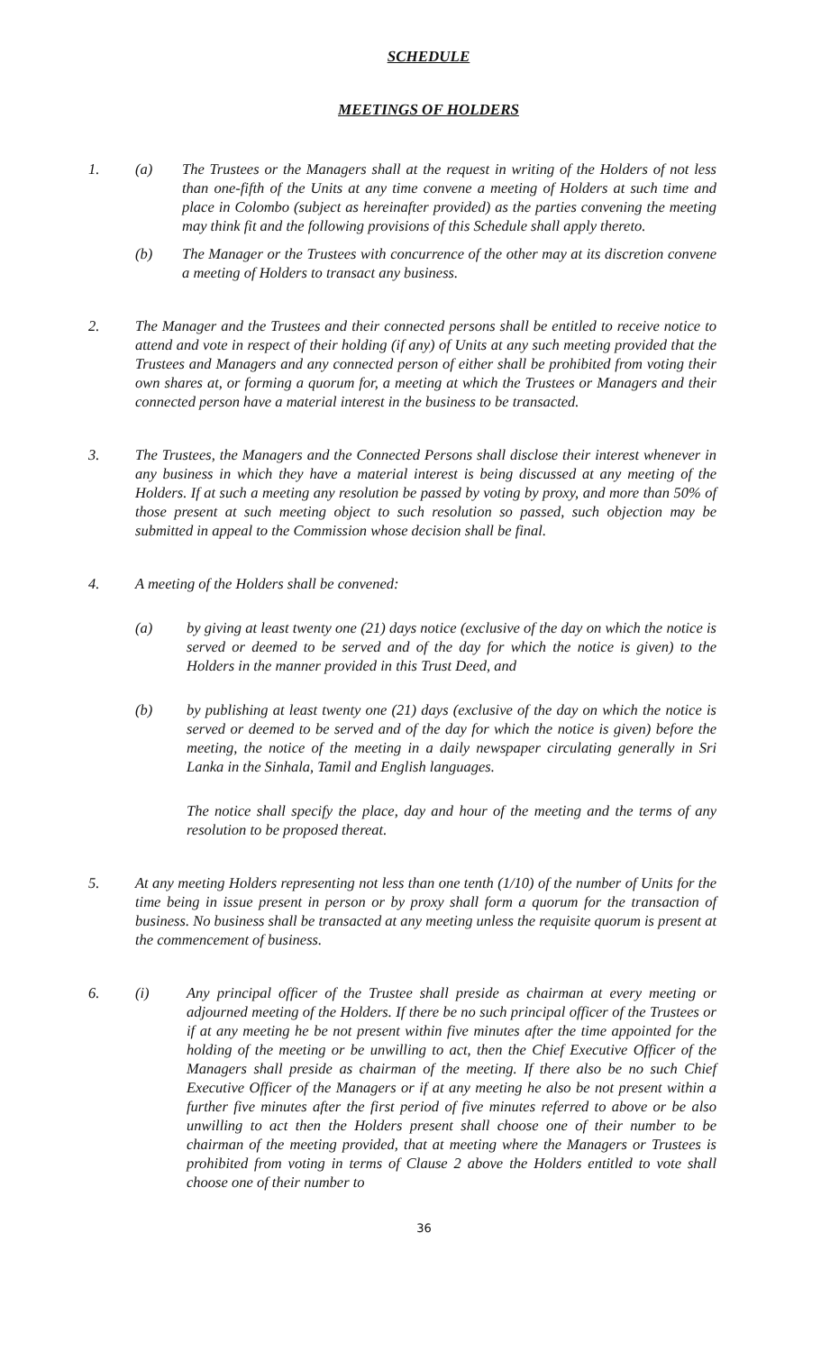SCHEDULE
MEETINGS OF HOLDERS
1. (a) The Trustees or the Managers shall at the request in writing of the Holders of not less than one-fifth of the Units at any time convene a meeting of Holders at such time and place in Colombo (subject as hereinafter provided) as the parties convening the meeting may think fit and the following provisions of this Schedule shall apply thereto.
(b) The Manager or the Trustees with concurrence of the other may at its discretion convene a meeting of Holders to transact any business.
2. The Manager and the Trustees and their connected persons shall be entitled to receive notice to attend and vote in respect of their holding (if any) of Units at any such meeting provided that the Trustees and Managers and any connected person of either shall be prohibited from voting their own shares at, or forming a quorum for, a meeting at which the Trustees or Managers and their connected person have a material interest in the business to be transacted.
3. The Trustees, the Managers and the Connected Persons shall disclose their interest whenever in any business in which they have a material interest is being discussed at any meeting of the Holders. If at such a meeting any resolution be passed by voting by proxy, and more than 50% of those present at such meeting object to such resolution so passed, such objection may be submitted in appeal to the Commission whose decision shall be final.
4. A meeting of the Holders shall be convened:
(a) by giving at least twenty one (21) days notice (exclusive of the day on which the notice is served or deemed to be served and of the day for which the notice is given) to the Holders in the manner provided in this Trust Deed, and
(b) by publishing at least twenty one (21) days (exclusive of the day on which the notice is served or deemed to be served and of the day for which the notice is given) before the meeting, the notice of the meeting in a daily newspaper circulating generally in Sri Lanka in the Sinhala, Tamil and English languages.
The notice shall specify the place, day and hour of the meeting and the terms of any resolution to be proposed thereat.
5. At any meeting Holders representing not less than one tenth (1/10) of the number of Units for the time being in issue present in person or by proxy shall form a quorum for the transaction of business. No business shall be transacted at any meeting unless the requisite quorum is present at the commencement of business.
6. (i) Any principal officer of the Trustee shall preside as chairman at every meeting or adjourned meeting of the Holders. If there be no such principal officer of the Trustees or if at any meeting he be not present within five minutes after the time appointed for the holding of the meeting or be unwilling to act, then the Chief Executive Officer of the Managers shall preside as chairman of the meeting. If there also be no such Chief Executive Officer of the Managers or if at any meeting he also be not present within a further five minutes after the first period of five minutes referred to above or be also unwilling to act then the Holders present shall choose one of their number to be chairman of the meeting provided, that at meeting where the Managers or Trustees is prohibited from voting in terms of Clause 2 above the Holders entitled to vote shall choose one of their number to
36